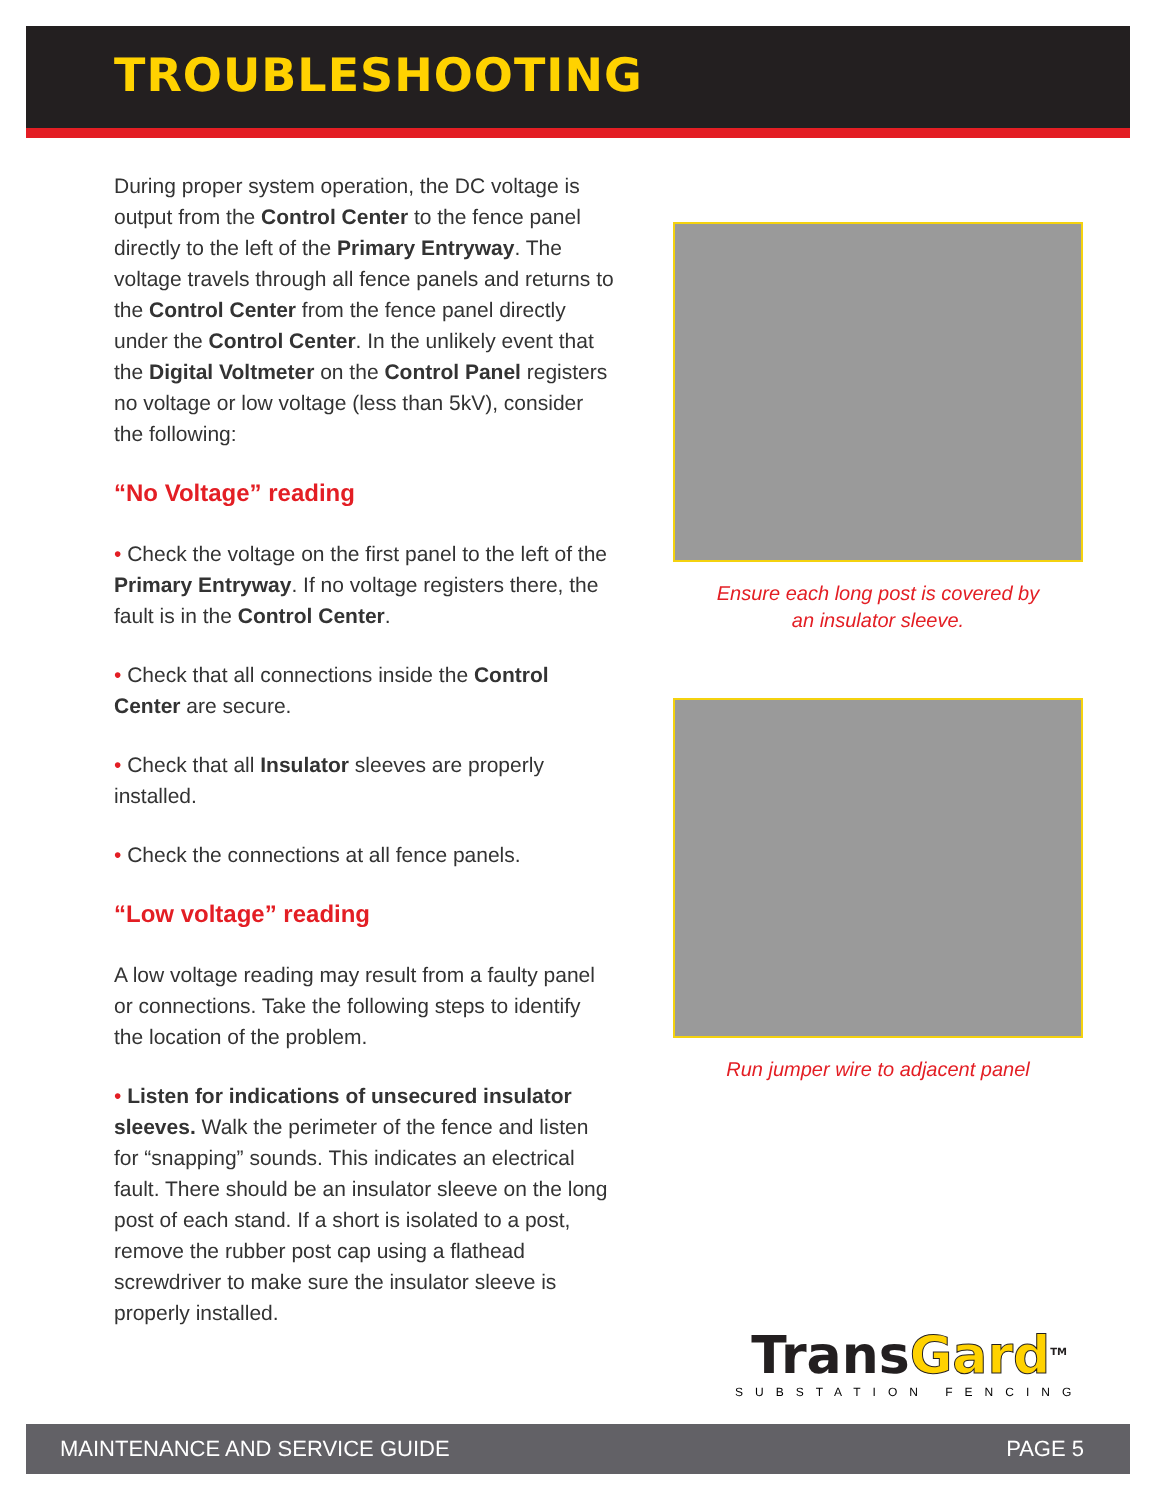TROUBLESHOOTING
During proper system operation, the DC voltage is output from the Control Center to the fence panel directly to the left of the Primary Entryway. The voltage travels through all fence panels and returns to the Control Center from the fence panel directly under the Control Center. In the unlikely event that the Digital Voltmeter on the Control Panel registers no voltage or low voltage (less than 5kV), consider the following:
“No Voltage” reading
• Check the voltage on the first panel to the left of the Primary Entryway. If no voltage registers there, the fault is in the Control Center.
• Check that all connections inside the Control Center are secure.
• Check that all Insulator sleeves are properly installed.
• Check the connections at all fence panels.
“Low voltage” reading
A low voltage reading may result from a faulty panel or connections. Take the following steps to identify the location of the problem.
• Listen for indications of unsecured insulator sleeves. Walk the perimeter of the fence and listen for “snapping” sounds. This indicates an electrical fault. There should be an insulator sleeve on the long post of each stand. If a short is isolated to a post, remove the rubber post cap using a flathead screwdriver to make sure the insulator sleeve is properly installed.
Ensure each long post is covered by
an insulator sleeve.
Run jumper wire to adjacent panel
TransGard<sup>TM</sup>
SUBSTATION FENCING
MAINTENANCE AND SERVICE GUIDE PAGE 5